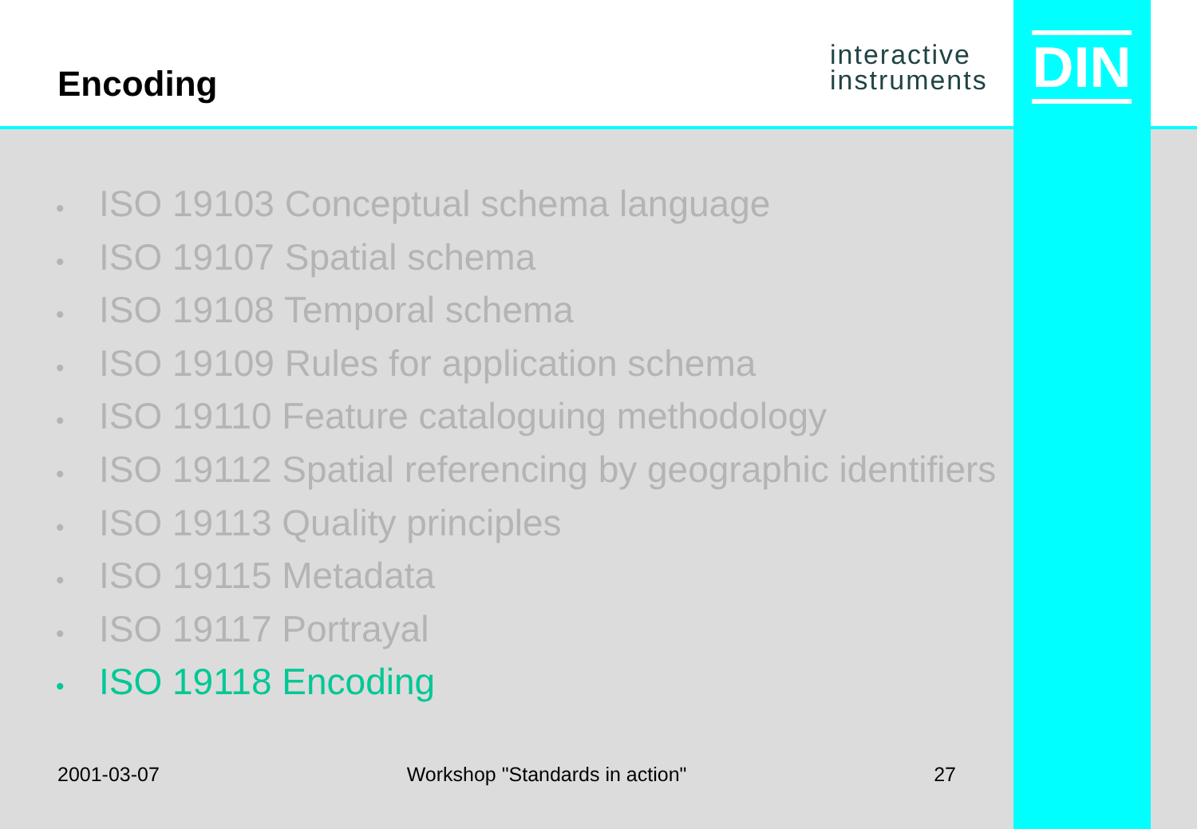Encoding
interactive
instruments
DIN
• ISO 19103 Conceptual schema language
• ISO 19107 Spatial schema
• ISO 19108 Temporal schema
• ISO 19109 Rules for application schema
• ISO 19110 Feature cataloguing methodology
• ISO 19112 Spatial referencing by geographic identifiers
• ISO 19113 Quality principles
• ISO 19115 Metadata
• ISO 19117 Portrayal
• ISO 19118 Encoding
2001-03-07 Workshop "Standards in action" 27